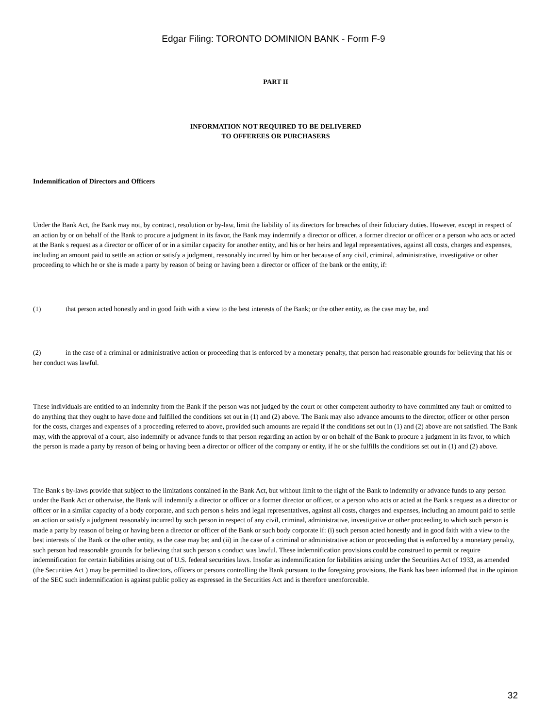Edgar Filing: TORONTO DOMINION BANK - Form F-9
PART II
INFORMATION NOT REQUIRED TO BE DELIVERED
TO OFFEREES OR PURCHASERS
Indemnification of Directors and Officers
Under the Bank Act, the Bank may not, by contract, resolution or by-law, limit the liability of its directors for breaches of their fiduciary duties. However, except in respect of an action by or on behalf of the Bank to procure a judgment in its favor, the Bank may indemnify a director or officer, a former director or officer or a person who acts or acted at the Bank s request as a director or officer of or in a similar capacity for another entity, and his or her heirs and legal representatives, against all costs, charges and expenses, including an amount paid to settle an action or satisfy a judgment, reasonably incurred by him or her because of any civil, criminal, administrative, investigative or other proceeding to which he or she is made a party by reason of being or having been a director or officer of the bank or the entity, if:
(1) that person acted honestly and in good faith with a view to the best interests of the Bank; or the other entity, as the case may be, and
(2) in the case of a criminal or administrative action or proceeding that is enforced by a monetary penalty, that person had reasonable grounds for believing that his or her conduct was lawful.
These individuals are entitled to an indemnity from the Bank if the person was not judged by the court or other competent authority to have committed any fault or omitted to do anything that they ought to have done and fulfilled the conditions set out in (1) and (2) above. The Bank may also advance amounts to the director, officer or other person for the costs, charges and expenses of a proceeding referred to above, provided such amounts are repaid if the conditions set out in (1) and (2) above are not satisfied. The Bank may, with the approval of a court, also indemnify or advance funds to that person regarding an action by or on behalf of the Bank to procure a judgment in its favor, to which the person is made a party by reason of being or having been a director or officer of the company or entity, if he or she fulfills the conditions set out in (1) and (2) above.
The Bank s by-laws provide that subject to the limitations contained in the Bank Act, but without limit to the right of the Bank to indemnify or advance funds to any person under the Bank Act or otherwise, the Bank will indemnify a director or officer or a former director or officer, or a person who acts or acted at the Bank s request as a director or officer or in a similar capacity of a body corporate, and such person s heirs and legal representatives, against all costs, charges and expenses, including an amount paid to settle an action or satisfy a judgment reasonably incurred by such person in respect of any civil, criminal, administrative, investigative or other proceeding to which such person is made a party by reason of being or having been a director or officer of the Bank or such body corporate if: (i) such person acted honestly and in good faith with a view to the best interests of the Bank or the other entity, as the case may be; and (ii) in the case of a criminal or administrative action or proceeding that is enforced by a monetary penalty, such person had reasonable grounds for believing that such person s conduct was lawful. These indemnification provisions could be construed to permit or require indemnification for certain liabilities arising out of U.S. federal securities laws. Insofar as indemnification for liabilities arising under the Securities Act of 1933, as amended (the Securities Act ) may be permitted to directors, officers or persons controlling the Bank pursuant to the foregoing provisions, the Bank has been informed that in the opinion of the SEC such indemnification is against public policy as expressed in the Securities Act and is therefore unenforceable.
32